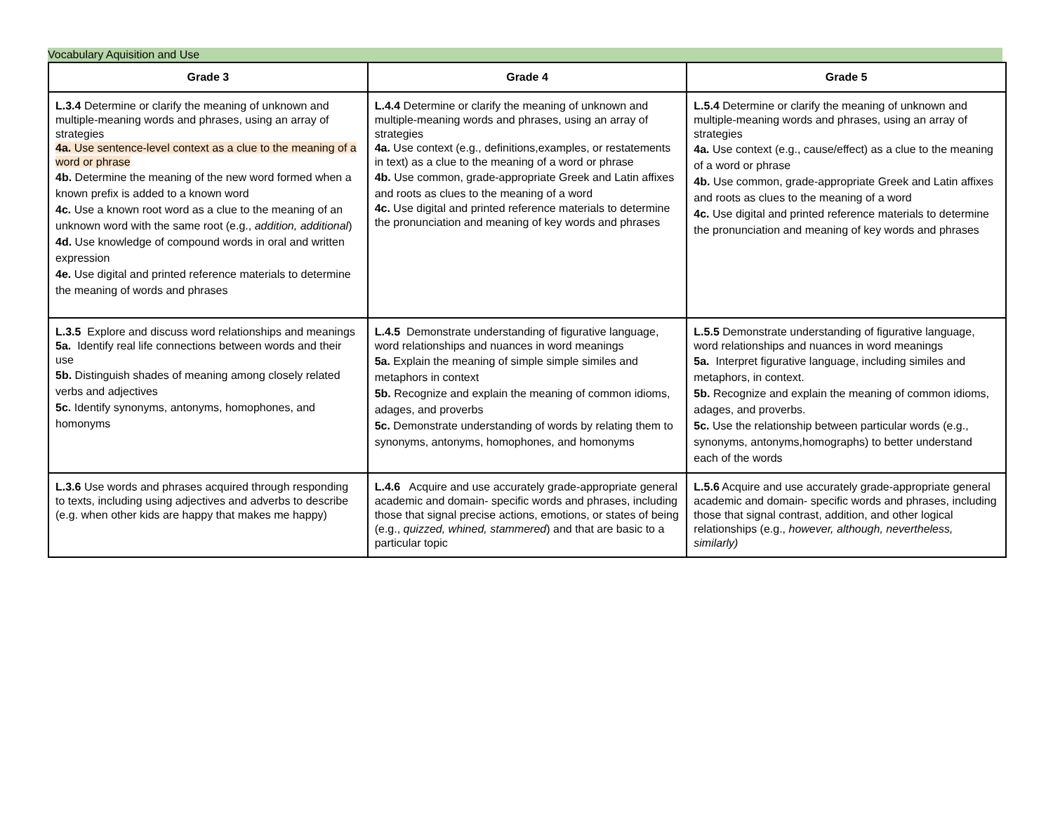Vocabulary Aquisition and Use
| Grade 3 | Grade 4 | Grade 5 |
| --- | --- | --- |
| L.3.4 Determine or clarify the meaning of unknown and multiple-meaning words and phrases, using an array of strategies 4a. Use sentence-level context as a clue to the meaning of a word or phrase 4b. Determine the meaning of the new word formed when a known prefix is added to a known word 4c. Use a known root word as a clue to the meaning of an unknown word with the same root (e.g., addition, additional ) 4d. Use knowledge of compound words in oral and written expression 4e. Use digital and printed reference materials to determine the meaning of words and phrases | L.4.4 Determine or clarify the meaning of unknown and multiple-meaning words and phrases, using an array of strategies 4a. Use context (e.g., definitions,examples, or restatements in text) as a clue to the meaning of a word or phrase 4b. Use common, grade-appropriate Greek and Latin affixes and roots as clues to the meaning of a word 4c. Use digital and printed reference materials to determine the pronunciation and meaning of key words and phrases | L.5.4 Determine or clarify the meaning of unknown and multiple-meaning words and phrases, using an array of strategies 4a. Use context (e.g., cause/effect) as a clue to the meaning of a word or phrase 4b. Use common, grade-appropriate Greek and Latin affixes and roots as clues to the meaning of a word 4c. Use digital and printed reference materials to determine the pronunciation and meaning of key words and phrases |
| L.3.5 Explore and discuss word relationships and meanings 5a. Identify real life connections between words and their use 5b. Distinguish shades of meaning among closely related verbs and adjectives 5c. Identify synonyms, antonyms, homophones, and homonyms | L.4.5 Demonstrate understanding of figurative language, word relationships and nuances in word meanings 5a. Explain the meaning of simple simple similes and metaphors in context 5b. Recognize and explain the meaning of common idioms, adages, and proverbs 5c. Demonstrate understanding of words by relating them to synonyms, antonyms, homophones, and homonyms | L.5.5 Demonstrate understanding of figurative language, word relationships and nuances in word meanings 5a. Interpret figurative language, including similes and metaphors, in context. 5b. Recognize and explain the meaning of common idioms, adages, and proverbs. 5c. Use the relationship between particular words (e.g., synonyms, antonyms,homographs) to better understand each of the words |
| L.3.6 Use words and phrases acquired through responding to texts, including using adjectives and adverbs to describe (e.g. when other kids are happy that makes me happy) | L.4.6 Acquire and use accurately grade-appropriate general academic and domain- specific words and phrases, including those that signal precise actions, emotions, or states of being (e.g., quizzed, whined, stammered ) and that are basic to a particular topic | L.5.6 Acquire and use accurately grade-appropriate general academic and domain- specific words and phrases, including those that signal contrast, addition, and other logical relationships (e.g., however, although, nevertheless, similarly) |